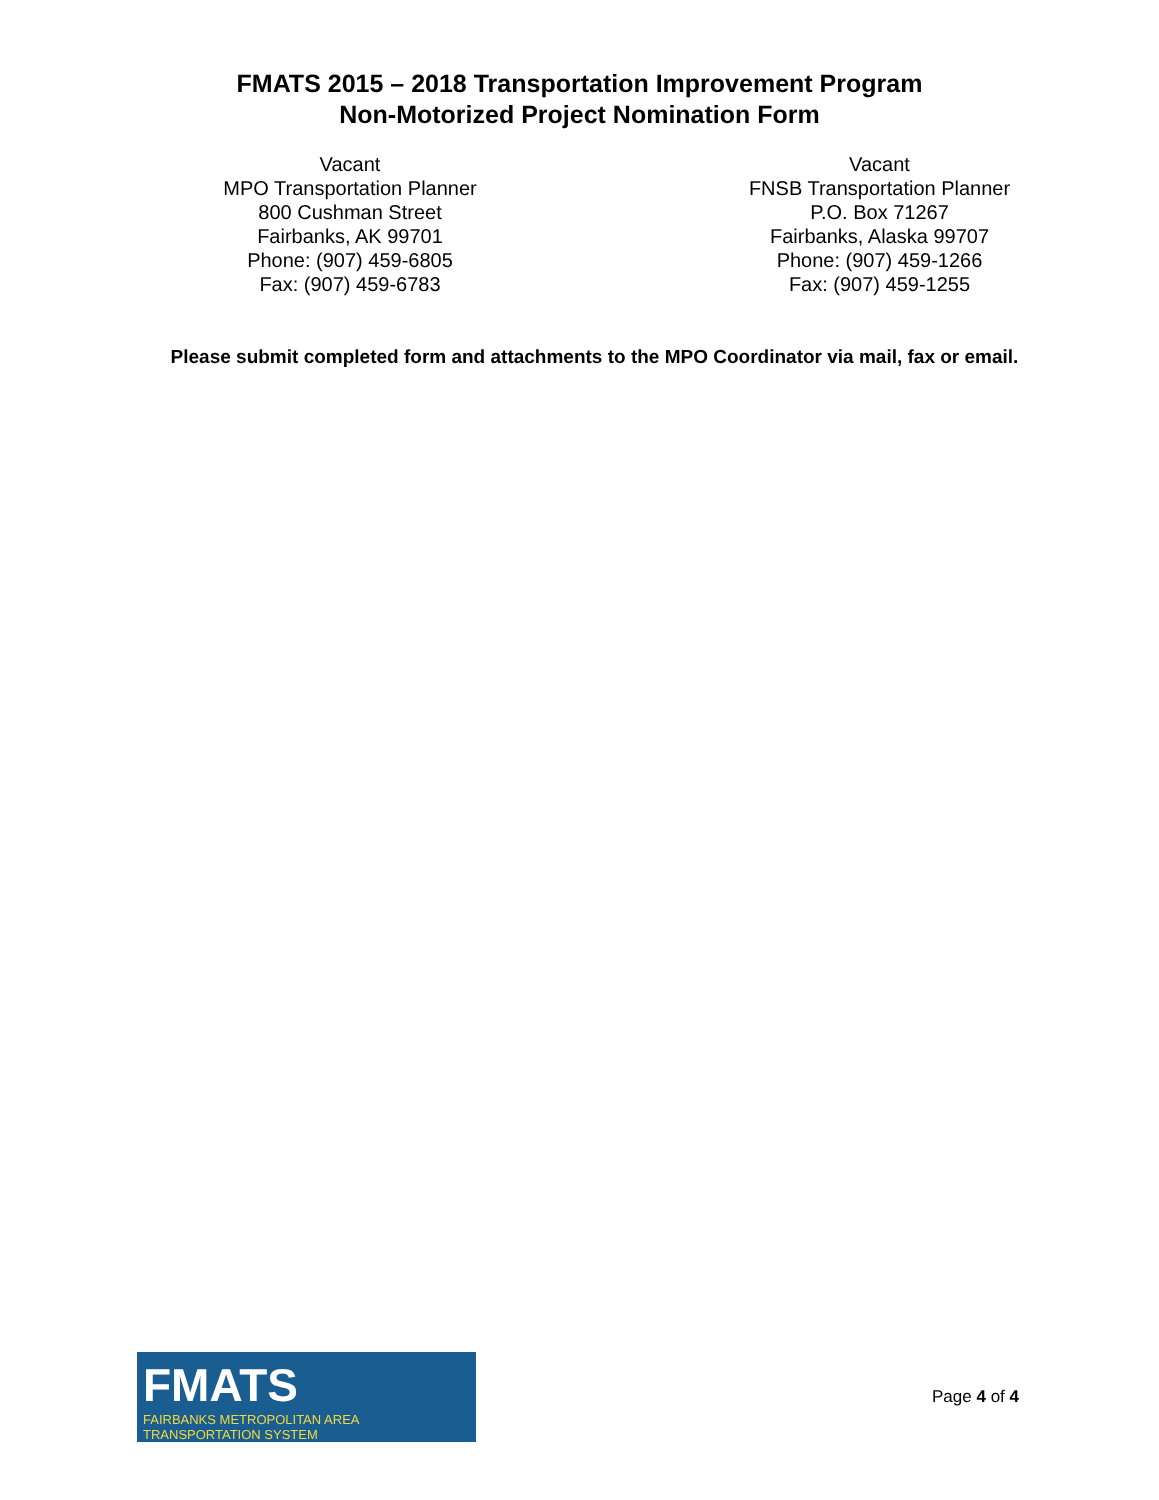FMATS 2015 – 2018 Transportation Improvement Program
Non-Motorized Project Nomination Form
Vacant
MPO Transportation Planner
800 Cushman Street
Fairbanks, AK 99701
Phone: (907) 459-6805
Fax: (907) 459-6783
Vacant
FNSB Transportation Planner
P.O. Box 71267
Fairbanks, Alaska 99707
Phone: (907) 459-1266
Fax: (907) 459-1255
Please submit completed form and attachments to the MPO Coordinator via mail, fax or email.
FMATS
FAIRBANKS METROPOLITAN AREA TRANSPORTATION SYSTEM
Page 4 of 4